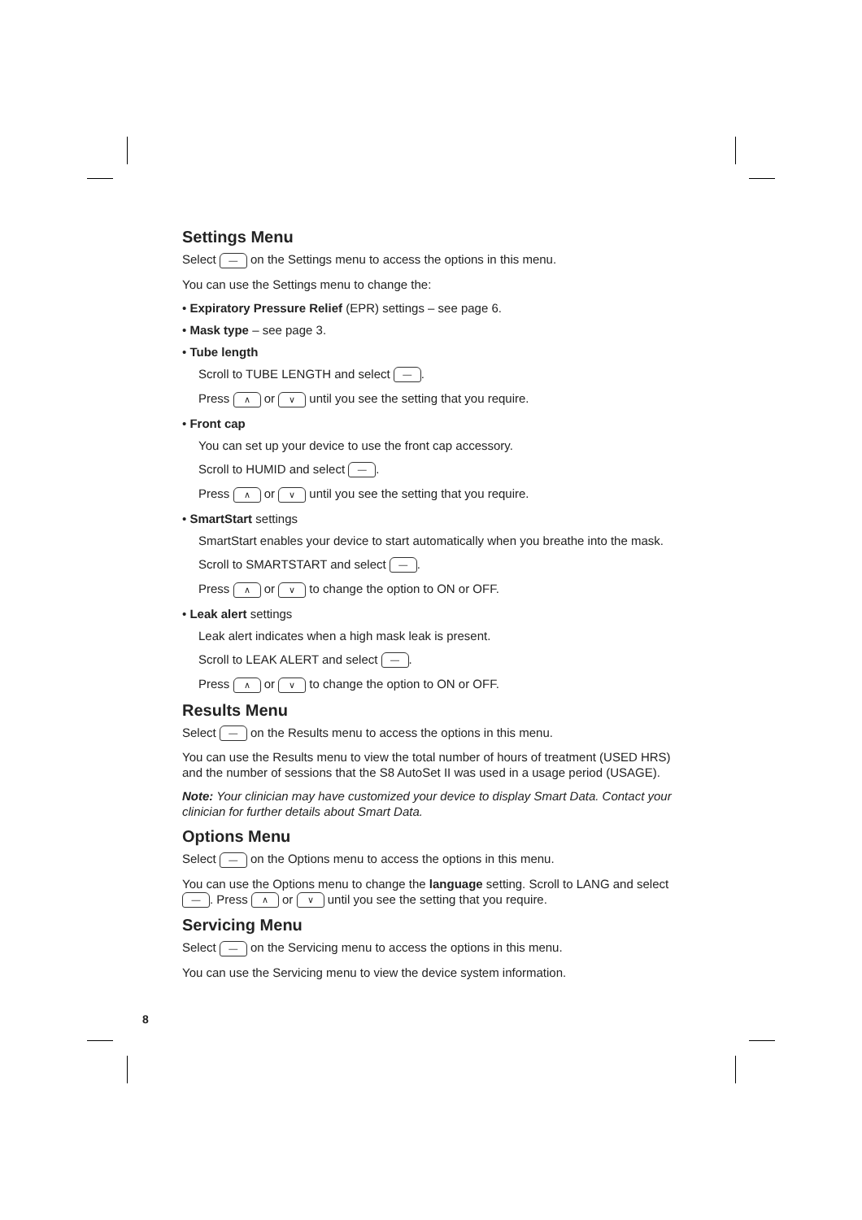Settings Menu
Select — on the Settings menu to access the options in this menu.
You can use the Settings menu to change the:
• Expiratory Pressure Relief (EPR) settings – see page 6.
• Mask type – see page 3.
• Tube length
Scroll to TUBE LENGTH and select —.
Press ∧ or ∨ until you see the setting that you require.
• Front cap
You can set up your device to use the front cap accessory.
Scroll to HUMID and select —.
Press ∧ or ∨ until you see the setting that you require.
• SmartStart settings
SmartStart enables your device to start automatically when you breathe into the mask.
Scroll to SMARTSTART and select —.
Press ∧ or ∨ to change the option to ON or OFF.
• Leak alert settings
Leak alert indicates when a high mask leak is present.
Scroll to LEAK ALERT and select —.
Press ∧ or ∨ to change the option to ON or OFF.
Results Menu
Select — on the Results menu to access the options in this menu.
You can use the Results menu to view the total number of hours of treatment (USED HRS) and the number of sessions that the S8 AutoSet II was used in a usage period (USAGE).
Note: Your clinician may have customized your device to display Smart Data. Contact your clinician for further details about Smart Data.
Options Menu
Select — on the Options menu to access the options in this menu.
You can use the Options menu to change the language setting. Scroll to LANG and select —. Press ∧ or ∨ until you see the setting that you require.
Servicing Menu
Select — on the Servicing menu to access the options in this menu.
You can use the Servicing menu to view the device system information.
8